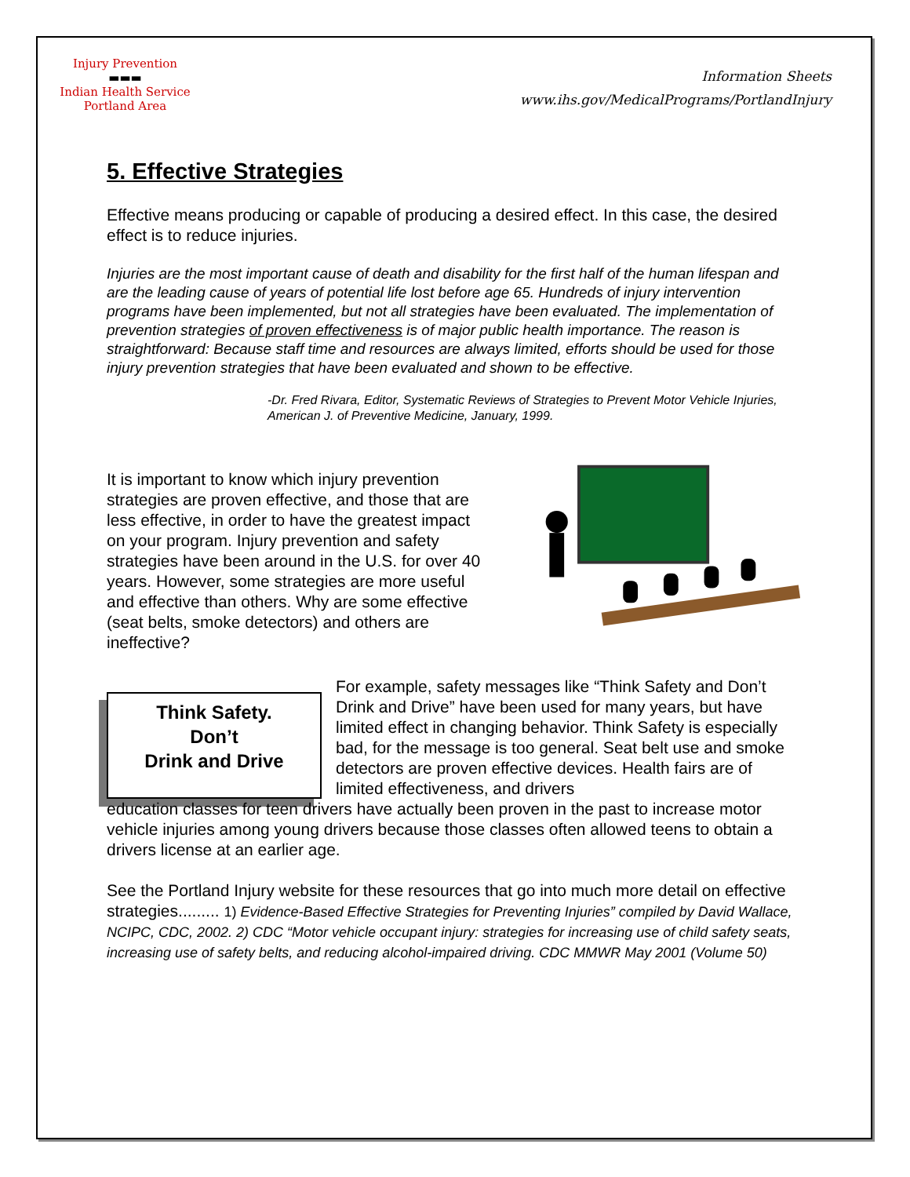Injury Prevention
▬▬▬
Indian Health Service
Portland Area
Information Sheets
www.ihs.gov/MedicalPrograms/PortlandInjury
5. Effective Strategies
Effective means producing or capable of producing a desired effect. In this case, the desired effect is to reduce injuries.
Injuries are the most important cause of death and disability for the first half of the human lifespan and are the leading cause of years of potential life lost before age 65. Hundreds of injury intervention programs have been implemented, but not all strategies have been evaluated. The implementation of prevention strategies of proven effectiveness is of major public health importance. The reason is straightforward: Because staff time and resources are always limited, efforts should be used for those injury prevention strategies that have been evaluated and shown to be effective.
-Dr. Fred Rivara, Editor, Systematic Reviews of Strategies to Prevent Motor Vehicle Injuries, American J. of Preventive Medicine, January, 1999.
It is important to know which injury prevention strategies are proven effective, and those that are less effective, in order to have the greatest impact on your program. Injury prevention and safety strategies have been around in the U.S. for over 40 years. However, some strategies are more useful and effective than others. Why are some effective (seat belts, smoke detectors) and others are ineffective?
Think Safety.
Don’t
Drink and Drive
For example, safety messages like “Think Safety and Don’t Drink and Drive” have been used for many years, but have limited effect in changing behavior. Think Safety is especially bad, for the message is too general. Seat belt use and smoke detectors are proven effective devices. Health fairs are of limited effectiveness, and drivers
education classes for teen drivers have actually been proven in the past to increase motor vehicle injuries among young drivers because those classes often allowed teens to obtain a drivers license at an earlier age.
See the Portland Injury website for these resources that go into much more detail on effective strategies......... 1) Evidence-Based Effective Strategies for Preventing Injuries” compiled by David Wallace, NCIPC, CDC, 2002. 2) CDC “Motor vehicle occupant injury: strategies for increasing use of child safety seats, increasing use of safety belts, and reducing alcohol-impaired driving. CDC MMWR May 2001 (Volume 50)